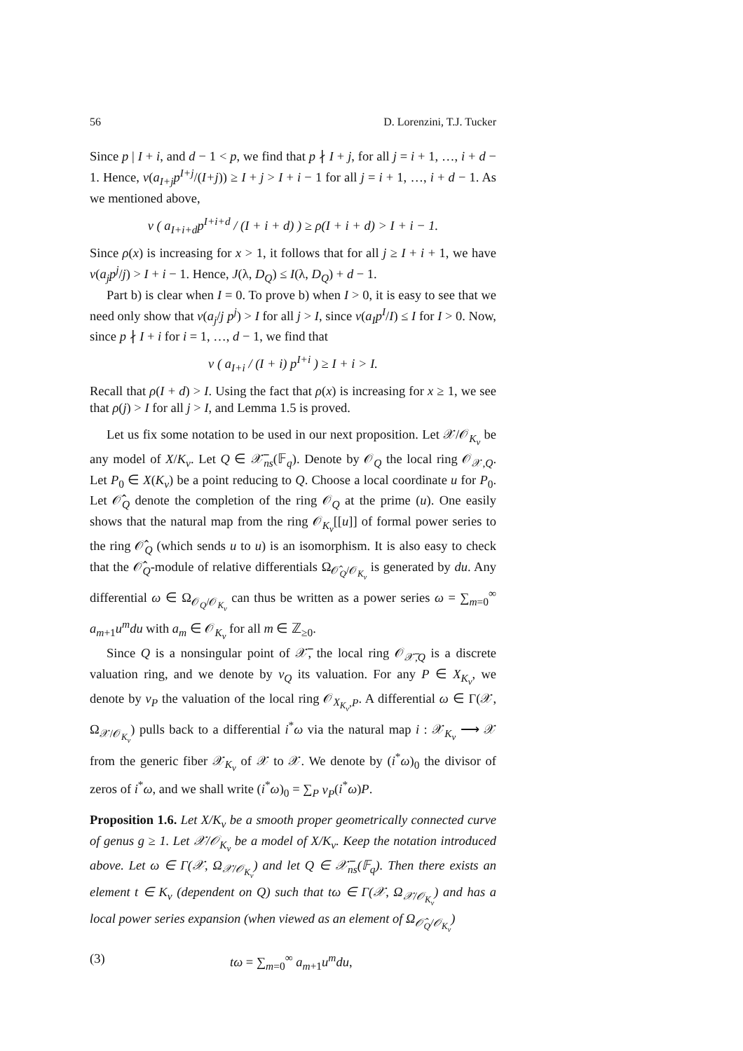56 D. Lorenzini, T.J. Tucker
Since p | I + i, and d − 1 < p, we find that p ∤ I + j, for all j = i + 1, …, i + d − 1. Hence, v(a<sub>I+j</sub>p<sup>I+j</sup>/(I+j)) ≥ I + j > I + i − 1 for all j = i + 1, …, i + d − 1. As we mentioned above,
v ( a<sub>I+i+d</sub>p<sup>I+i+d</sup> / (I + i + d) ) ≥ ρ(I + i + d) > I + i − 1.
Since ρ(x) is increasing for x > 1, it follows that for all j ≥ I + i + 1, we have v(a<sub>j</sub>p<sup>j</sup>/j) > I + i − 1. Hence, J(λ, D<sub>Q</sub>) ≤ I(λ, D<sub>Q</sub>) + d − 1.
Part b) is clear when I = 0. To prove b) when I > 0, it is easy to see that we need only show that v(a<sub>j</sub>/j p<sup>j</sup>) > I for all j > I, since v(a<sub>I</sub>p<sup>I</sup>/I) ≤ I for I > 0. Now, since p ∤ I + i for i = 1, …, d − 1, we find that
v ( a<sub>I+i</sub> / (I + i) p<sup>I+i</sup> ) ≥ I + i > I.
Recall that ρ(I + d) > I. Using the fact that ρ(x) is increasing for x ≥ 1, we see that ρ(j) > I for all j > I, and Lemma 1.5 is proved.
Let us fix some notation to be used in our next proposition. Let 𝒳/𝒪<sub>K<sub>v</sub></sub> be any model of X/K<sub>v</sub>. Let Q ∈ 𝒳̅<sub>ns</sub>(𝔽<sub>q</sub>). Denote by 𝒪<sub>Q</sub> the local ring 𝒪<sub>𝒳,Q</sub>. Let P<sub>0</sub> ∈ X(K<sub>v</sub>) be a point reducing to Q. Choose a local coordinate u for P<sub>0</sub>. Let 𝒪̂<sub>Q</sub> denote the completion of the ring 𝒪<sub>Q</sub> at the prime (u). One easily shows that the natural map from the ring 𝒪<sub>K<sub>v</sub></sub>[[u]] of formal power series to the ring 𝒪̂<sub>Q</sub> (which sends u to u) is an isomorphism. It is also easy to check that the 𝒪̂<sub>Q</sub>-module of relative differentials Ω<sub>𝒪̂<sub>Q</sub>/𝒪<sub>K<sub>v</sub></sub></sub> is generated by du. Any differential ω ∈ Ω<sub>𝒪<sub>Q</sub>/𝒪<sub>K<sub>v</sub></sub></sub> can thus be written as a power series ω = ∑<sub>m=0</sub><sup>∞</sup> a<sub>m+1</sub>u<sup>m</sup>du with a<sub>m</sub> ∈ 𝒪<sub>K<sub>v</sub></sub> for all m ∈ ℤ<sub>≥0</sub>.
Since Q is a nonsingular point of 𝒳̅, the local ring 𝒪<sub>𝒳̅,Q</sub> is a discrete valuation ring, and we denote by v<sub>Q</sub> its valuation. For any P ∈ X<sub>K<sub>v</sub></sub>, we denote by v<sub>P</sub> the valuation of the local ring 𝒪<sub>X<sub>K<sub>v</sub></sub>,P</sub>. A differential ω ∈ Γ(𝒳, Ω<sub>𝒳/𝒪<sub>K<sub>v</sub></sub></sub>) pulls back to a differential i<sup>*</sup>ω via the natural map i : 𝒳<sub>K<sub>v</sub></sub> ⟶ 𝒳 from the generic fiber 𝒳<sub>K<sub>v</sub></sub> of 𝒳 to 𝒳. We denote by (i<sup>*</sup>ω)<sub>0</sub> the divisor of zeros of i<sup>*</sup>ω, and we shall write (i<sup>*</sup>ω)<sub>0</sub> = ∑<sub>P</sub> v<sub>P</sub>(i<sup>*</sup>ω)P.
Proposition 1.6. Let X/K<sub>v</sub> be a smooth proper geometrically connected curve of genus g ≥ 1. Let 𝒳/𝒪<sub>K<sub>v</sub></sub> be a model of X/K<sub>v</sub>. Keep the notation introduced above. Let ω ∈ Γ(𝒳, Ω<sub>𝒳/𝒪<sub>K<sub>v</sub></sub></sub>) and let Q ∈ 𝒳̅<sub>ns</sub>(𝔽<sub>q</sub>). Then there exists an element t ∈ K<sub>v</sub> (dependent on Q) such that tω ∈ Γ(𝒳, Ω<sub>𝒳/𝒪<sub>K<sub>v</sub></sub></sub>) and has a local power series expansion (when viewed as an element of Ω<sub>𝒪̂<sub>Q</sub>/𝒪<sub>K<sub>v</sub></sub></sub>)
(3) tω = ∑<sub>m=0</sub><sup>∞</sup> a<sub>m+1</sub>u<sup>m</sup>du,